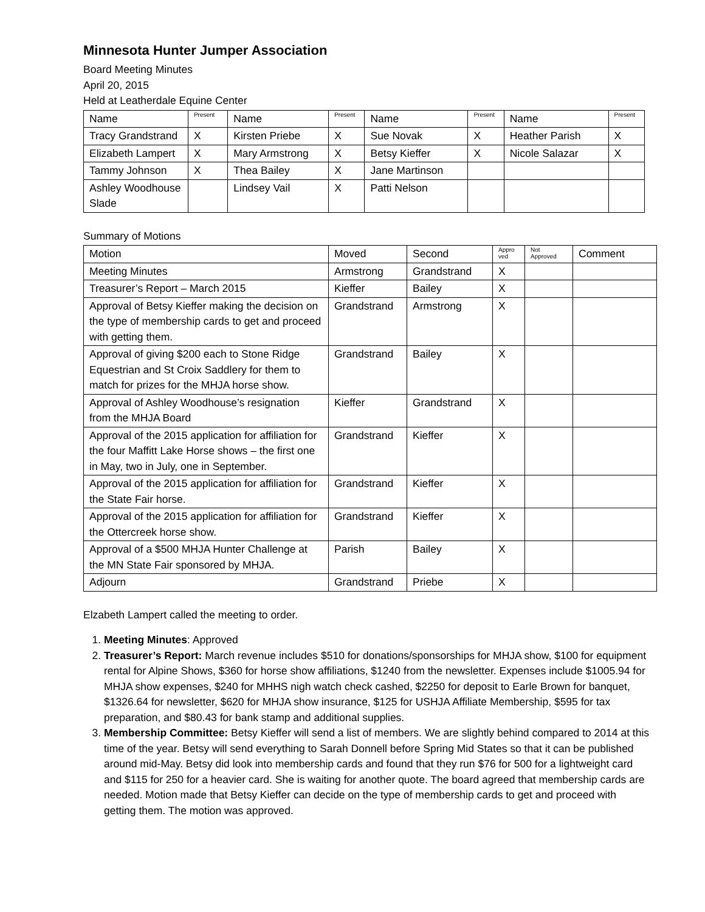Minnesota Hunter Jumper Association
Board Meeting Minutes
April 20, 2015
Held at Leatherdale Equine Center
| Name | Present | Name | Present | Name | Present | Name | Present |
| --- | --- | --- | --- | --- | --- | --- | --- |
| Tracy Grandstrand | X | Kirsten Priebe | X | Sue Novak | X | Heather Parish | X |
| Elizabeth Lampert | X | Mary Armstrong | X | Betsy Kieffer | X | Nicole Salazar | X |
| Tammy Johnson | X | Thea Bailey | X | Jane Martinson | | | |
| Ashley Woodhouse Slade | | Lindsey Vail | X | Patti Nelson | | | |
Summary of Motions
| Motion | Moved | Second | Appro ved | Not Approved | Comment |
| --- | --- | --- | --- | --- | --- |
| Meeting Minutes | Armstrong | Grandstrand | X | | |
| Treasurer’s Report – March 2015 | Kieffer | Bailey | X | | |
| Approval of Betsy Kieffer making the decision on the type of membership cards to get and proceed with getting them. | Grandstrand | Armstrong | X | | |
| Approval of giving $200 each to Stone Ridge Equestrian and St Croix Saddlery for them to match for prizes for the MHJA horse show. | Grandstrand | Bailey | X | | |
| Approval of Ashley Woodhouse’s resignation from the MHJA Board | Kieffer | Grandstrand | X | | |
| Approval of the 2015 application for affiliation for the four Maffitt Lake Horse shows – the first one in May, two in July, one in September. | Grandstrand | Kieffer | X | | |
| Approval of the 2015 application for affiliation for the State Fair horse. | Grandstrand | Kieffer | X | | |
| Approval of the 2015 application for affiliation for the Ottercreek horse show. | Grandstrand | Kieffer | X | | |
| Approval of a $500 MHJA Hunter Challenge at the MN State Fair sponsored by MHJA. | Parish | Bailey | X | | |
| Adjourn | Grandstrand | Priebe | X | | |
Elzabeth Lampert called the meeting to order.
1. Meeting Minutes: Approved
2. Treasurer’s Report: March revenue includes $510 for donations/sponsorships for MHJA show, $100 for equipment rental for Alpine Shows, $360 for horse show affiliations, $1240 from the newsletter. Expenses include $1005.94 for MHJA show expenses, $240 for MHHS nigh watch check cashed, $2250 for deposit to Earle Brown for banquet, $1326.64 for newsletter, $620 for MHJA show insurance, $125 for USHJA Affiliate Membership, $595 for tax preparation, and $80.43 for bank stamp and additional supplies.
3. Membership Committee: Betsy Kieffer will send a list of members. We are slightly behind compared to 2014 at this time of the year. Betsy will send everything to Sarah Donnell before Spring Mid States so that it can be published around mid-May. Betsy did look into membership cards and found that they run $76 for 500 for a lightweight card and $115 for 250 for a heavier card. She is waiting for another quote. The board agreed that membership cards are needed. Motion made that Betsy Kieffer can decide on the type of membership cards to get and proceed with getting them. The motion was approved.